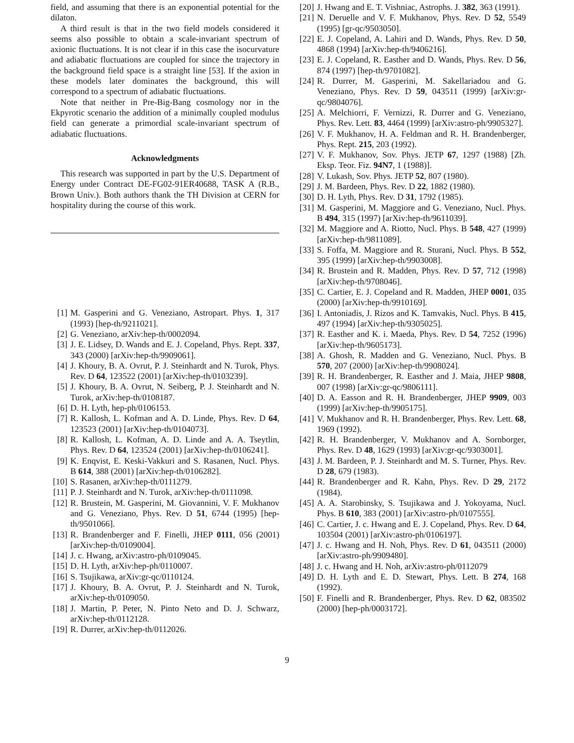field, and assuming that there is an exponential potential for the dilaton.
A third result is that in the two field models considered it seems also possible to obtain a scale-invariant spectrum of axionic fluctuations. It is not clear if in this case the isocurvature and adiabatic fluctuations are coupled for since the trajectory in the background field space is a straight line [53]. If the axion in these models later dominates the background, this will correspond to a spectrum of adiabatic fluctuations.
Note that neither in Pre-Big-Bang cosmology nor in the Ekpyrotic scenario the addition of a minimally coupled modulus field can generate a primordial scale-invariant spectrum of adiabatic fluctuations.
Acknowledgments
This research was supported in part by the U.S. Department of Energy under Contract DE-FG02-91ER40688, TASK A (R.B., Brown Univ.). Both authors thank the TH Division at CERN for hospitality during the course of this work.
[1] M. Gasperini and G. Veneziano, Astropart. Phys. 1, 317 (1993) [hep-th/9211021].
[2] G. Veneziano, arXiv:hep-th/0002094.
[3] J. E. Lidsey, D. Wands and E. J. Copeland, Phys. Rept. 337, 343 (2000) [arXiv:hep-th/9909061].
[4] J. Khoury, B. A. Ovrut, P. J. Steinhardt and N. Turok, Phys. Rev. D 64, 123522 (2001) [arXiv:hep-th/0103239].
[5] J. Khoury, B. A. Ovrut, N. Seiberg, P. J. Steinhardt and N. Turok, arXiv:hep-th/0108187.
[6] D. H. Lyth, hep-ph/0106153.
[7] R. Kallosh, L. Kofman and A. D. Linde, Phys. Rev. D 64, 123523 (2001) [arXiv:hep-th/0104073].
[8] R. Kallosh, L. Kofman, A. D. Linde and A. A. Tseytlin, Phys. Rev. D 64, 123524 (2001) [arXiv:hep-th/0106241].
[9] K. Enqvist, E. Keski-Vakkuri and S. Rasanen, Nucl. Phys. B 614, 388 (2001) [arXiv:hep-th/0106282].
[10] S. Rasanen, arXiv:hep-th/0111279.
[11] P. J. Steinhardt and N. Turok, arXiv:hep-th/0111098.
[12] R. Brustein, M. Gasperini, M. Giovannini, V. F. Mukhanov and G. Veneziano, Phys. Rev. D 51, 6744 (1995) [hep-th/9501066].
[13] R. Brandenberger and F. Finelli, JHEP 0111, 056 (2001) [arXiv:hep-th/0109004].
[14] J. c. Hwang, arXiv:astro-ph/0109045.
[15] D. H. Lyth, arXiv:hep-ph/0110007.
[16] S. Tsujikawa, arXiv:gr-qc/0110124.
[17] J. Khoury, B. A. Ovrut, P. J. Steinhardt and N. Turok, arXiv:hep-th/0109050.
[18] J. Martin, P. Peter, N. Pinto Neto and D. J. Schwarz, arXiv:hep-th/0112128.
[19] R. Durrer, arXiv:hep-th/0112026.
[20] J. Hwang and E. T. Vishniac, Astrophs. J. 382, 363 (1991).
[21] N. Deruelle and V. F. Mukhanov, Phys. Rev. D 52, 5549 (1995) [gr-qc/9503050].
[22] E. J. Copeland, A. Lahiri and D. Wands, Phys. Rev. D 50, 4868 (1994) [arXiv:hep-th/9406216].
[23] E. J. Copeland, R. Easther and D. Wands, Phys. Rev. D 56, 874 (1997) [hep-th/9701082].
[24] R. Durrer, M. Gasperini, M. Sakellariadou and G. Veneziano, Phys. Rev. D 59, 043511 (1999) [arXiv:gr-qc/9804076].
[25] A. Melchiorri, F. Vernizzi, R. Durrer and G. Veneziano, Phys. Rev. Lett. 83, 4464 (1999) [arXiv:astro-ph/9905327].
[26] V. F. Mukhanov, H. A. Feldman and R. H. Brandenberger, Phys. Rept. 215, 203 (1992).
[27] V. F. Mukhanov, Sov. Phys. JETP 67, 1297 (1988) [Zh. Eksp. Teor. Fiz. 94N7, 1 (1988)].
[28] V. Lukash, Sov. Phys. JETP 52, 807 (1980).
[29] J. M. Bardeen, Phys. Rev. D 22, 1882 (1980).
[30] D. H. Lyth, Phys. Rev. D 31, 1792 (1985).
[31] M. Gasperini, M. Maggiore and G. Veneziano, Nucl. Phys. B 494, 315 (1997) [arXiv:hep-th/9611039].
[32] M. Maggiore and A. Riotto, Nucl. Phys. B 548, 427 (1999) [arXiv:hep-th/9811089].
[33] S. Foffa, M. Maggiore and R. Sturani, Nucl. Phys. B 552, 395 (1999) [arXiv:hep-th/9903008].
[34] R. Brustein and R. Madden, Phys. Rev. D 57, 712 (1998) [arXiv:hep-th/9708046].
[35] C. Cartier, E. J. Copeland and R. Madden, JHEP 0001, 035 (2000) [arXiv:hep-th/9910169].
[36] I. Antoniadis, J. Rizos and K. Tamvakis, Nucl. Phys. B 415, 497 (1994) [arXiv:hep-th/9305025].
[37] R. Easther and K. i. Maeda, Phys. Rev. D 54, 7252 (1996) [arXiv:hep-th/9605173].
[38] A. Ghosh, R. Madden and G. Veneziano, Nucl. Phys. B 570, 207 (2000) [arXiv:hep-th/9908024].
[39] R. H. Brandenberger, R. Easther and J. Maia, JHEP 9808, 007 (1998) [arXiv:gr-qc/9806111].
[40] D. A. Easson and R. H. Brandenberger, JHEP 9909, 003 (1999) [arXiv:hep-th/9905175].
[41] V. Mukhanov and R. H. Brandenberger, Phys. Rev. Lett. 68, 1969 (1992).
[42] R. H. Brandenberger, V. Mukhanov and A. Sornborger, Phys. Rev. D 48, 1629 (1993) [arXiv:gr-qc/9303001].
[43] J. M. Bardeen, P. J. Steinhardt and M. S. Turner, Phys. Rev. D 28, 679 (1983).
[44] R. Brandenberger and R. Kahn, Phys. Rev. D 29, 2172 (1984).
[45] A. A. Starobinsky, S. Tsujikawa and J. Yokoyama, Nucl. Phys. B 610, 383 (2001) [arXiv:astro-ph/0107555].
[46] C. Cartier, J. c. Hwang and E. J. Copeland, Phys. Rev. D 64, 103504 (2001) [arXiv:astro-ph/0106197].
[47] J. c. Hwang and H. Noh, Phys. Rev. D 61, 043511 (2000) [arXiv:astro-ph/9909480].
[48] J. c. Hwang and H. Noh, arXiv:astro-ph/0112079
[49] D. H. Lyth and E. D. Stewart, Phys. Lett. B 274, 168 (1992).
[50] F. Finelli and R. Brandenberger, Phys. Rev. D 62, 083502 (2000) [hep-ph/0003172].
9